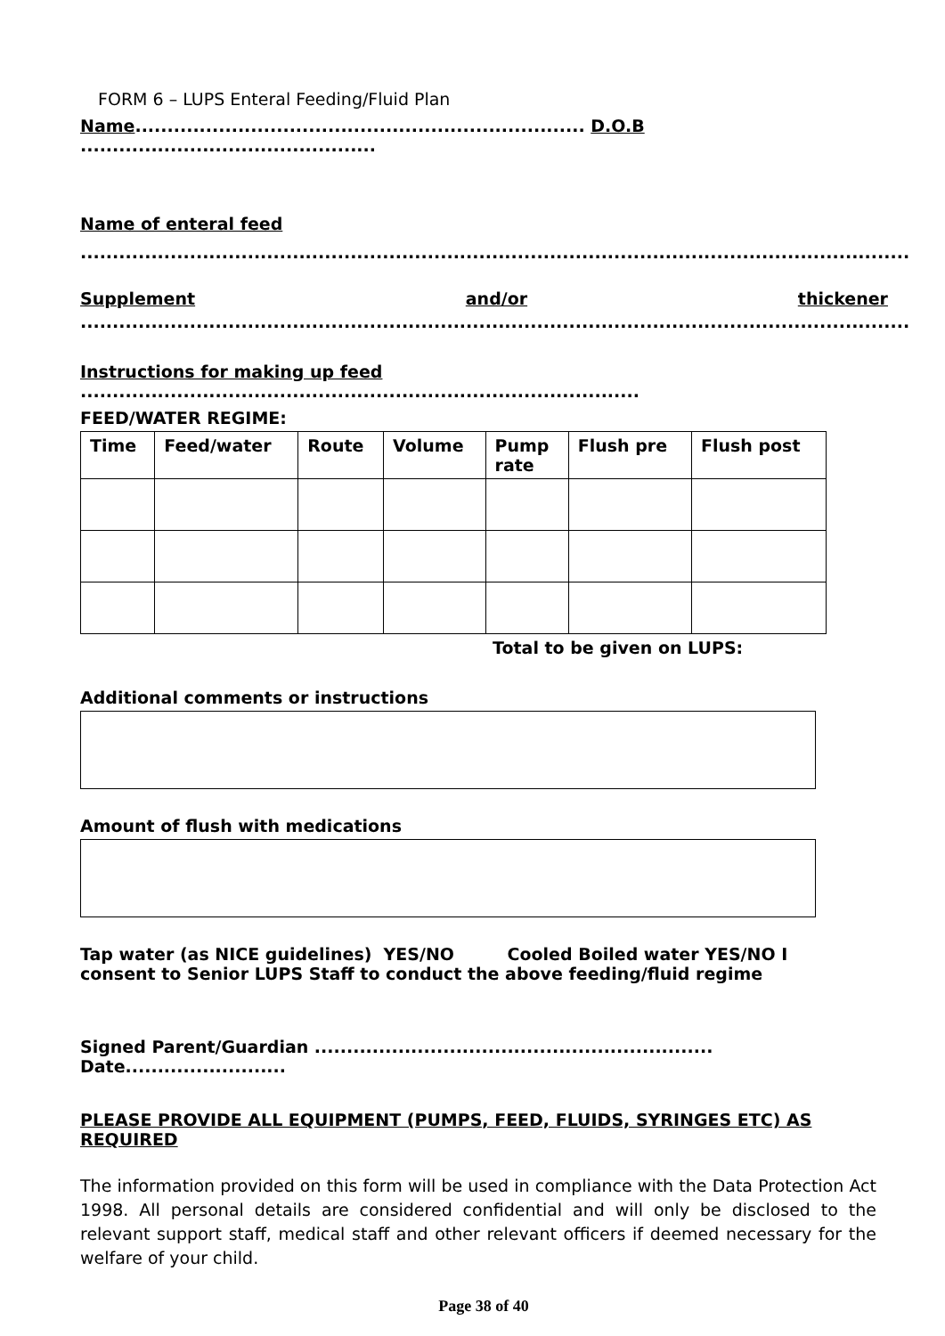FORM 6 – LUPS Enteral Feeding/Fluid Plan
Name...................................................................... D.O.B ..............................................
Name of enteral feed
.................................................................................................................................
Supplement and/or thickener
.................................................................................................................................
Instructions for making up feed .......................................................................................
FEED/WATER REGIME:
| Time | Feed/water | Route | Volume | Pump rate | Flush pre | Flush post |
| --- | --- | --- | --- | --- | --- | --- |
Total to be given on LUPS:
Additional comments or instructions
Amount of flush with medications
Tap water (as NICE guidelines) YES/NO Cooled Boiled water YES/NO I consent to Senior LUPS Staff to conduct the above feeding/fluid regime
Signed Parent/Guardian .............................................................. Date.........................
PLEASE PROVIDE ALL EQUIPMENT (PUMPS, FEED, FLUIDS, SYRINGES ETC) AS REQUIRED
The information provided on this form will be used in compliance with the Data Protection Act 1998. All personal details are considered confidential and will only be disclosed to the relevant support staff, medical staff and other relevant officers if deemed necessary for the welfare of your child.
Page 38 of 40